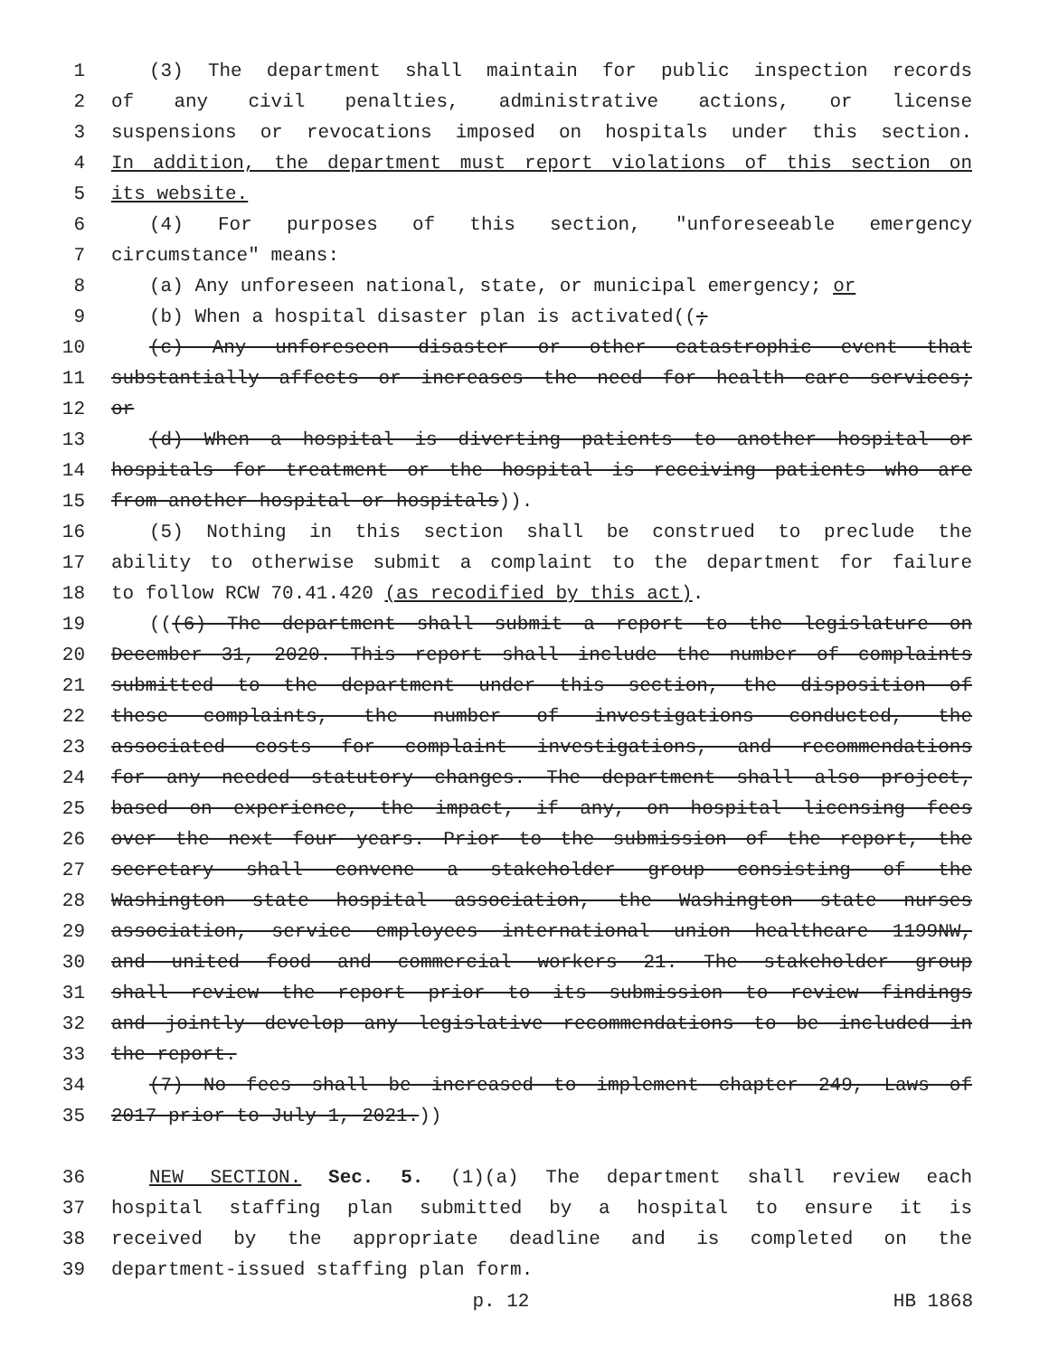1 (3) The department shall maintain for public inspection records
2 of any civil penalties, administrative actions, or license
3 suspensions or revocations imposed on hospitals under this section.
4 In addition, the department must report violations of this section on
5 its website.
6 (4) For purposes of this section, "unforeseeable emergency
7 circumstance" means:
8 (a) Any unforeseen national, state, or municipal emergency; or
9 (b) When a hospital disaster plan is activated((;
10 (c) Any unforeseen disaster or other catastrophic event that
11 substantially affects or increases the need for health care services;
12 or
13 (d) When a hospital is diverting patients to another hospital or
14 hospitals for treatment or the hospital is receiving patients who are
15 from another hospital or hospitals)).
16 (5) Nothing in this section shall be construed to preclude the
17 ability to otherwise submit a complaint to the department for failure
18 to follow RCW 70.41.420 (as recodified by this act).
19 (((6) The department shall submit a report to the legislature on
20 December 31, 2020. This report shall include the number of complaints
21 submitted to the department under this section, the disposition of
22 these complaints, the number of investigations conducted, the
23 associated costs for complaint investigations, and recommendations
24 for any needed statutory changes. The department shall also project,
25 based on experience, the impact, if any, on hospital licensing fees
26 over the next four years. Prior to the submission of the report, the
27 secretary shall convene a stakeholder group consisting of the
28 Washington state hospital association, the Washington state nurses
29 association, service employees international union healthcare 1199NW,
30 and united food and commercial workers 21. The stakeholder group
31 shall review the report prior to its submission to review findings
32 and jointly develop any legislative recommendations to be included in
33 the report.
34 (7) No fees shall be increased to implement chapter 249, Laws of
35 2017 prior to July 1, 2021.))
36 NEW SECTION. Sec. 5. (1)(a) The department shall review each
37 hospital staffing plan submitted by a hospital to ensure it is
38 received by the appropriate deadline and is completed on the
39 department-issued staffing plan form.
p. 12 HB 1868